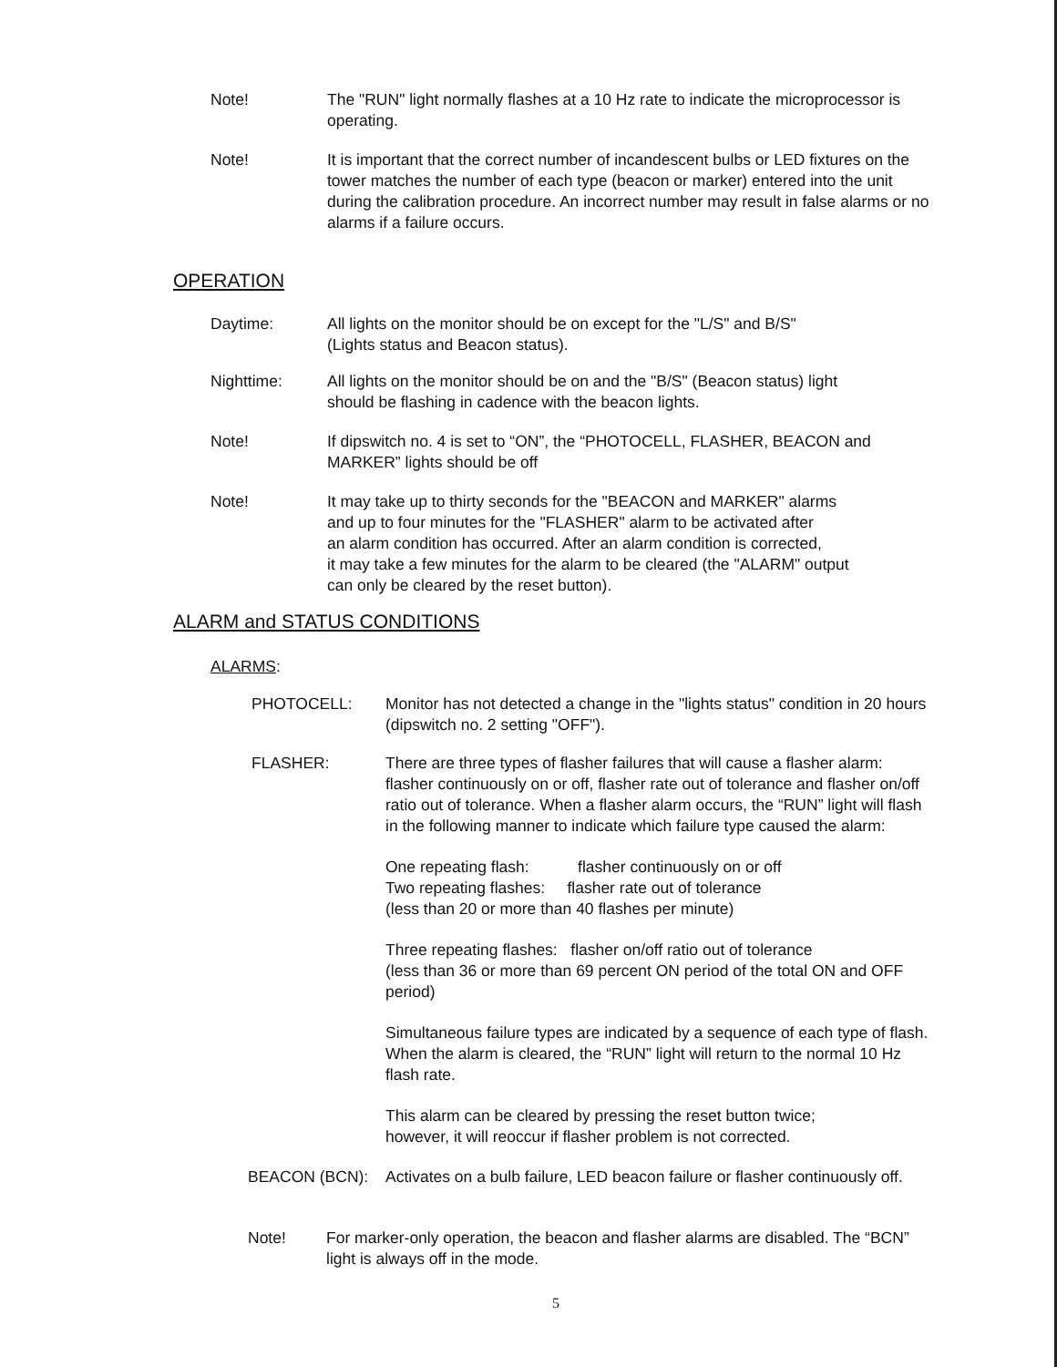Note! The "RUN" light normally flashes at a 10 Hz rate to indicate the microprocessor is operating.
Note! It is important that the correct number of incandescent bulbs or LED fixtures on the tower matches the number of each type (beacon or marker) entered into the unit during the calibration procedure. An incorrect number may result in false alarms or no alarms if a failure occurs.
OPERATION
Daytime: All lights on the monitor should be on except for the "L/S" and B/S"
(Lights status and Beacon status).
Nighttime: All lights on the monitor should be on and the "B/S" (Beacon status) light
should be flashing in cadence with the beacon lights.
Note! If dipswitch no. 4 is set to “ON”, the “PHOTOCELL, FLASHER, BEACON and MARKER” lights should be off
Note! It may take up to thirty seconds for the "BEACON and MARKER" alarms
and up to four minutes for the "FLASHER" alarm to be activated after
an alarm condition has occurred. After an alarm condition is corrected,
it may take a few minutes for the alarm to be cleared (the "ALARM" output
can only be cleared by the reset button).
ALARM and STATUS CONDITIONS
ALARMS:
PHOTOCELL: Monitor has not detected a change in the "lights status" condition in 20 hours (dipswitch no. 2 setting "OFF").
FLASHER: There are three types of flasher failures that will cause a flasher alarm: flasher continuously on or off, flasher rate out of tolerance and flasher on/off ratio out of tolerance. When a flasher alarm occurs, the “RUN” light will flash in the following manner to indicate which failure type caused the alarm:
One repeating flash: flasher continuously on or off
Two repeating flashes: flasher rate out of tolerance
(less than 20 or more than 40 flashes per minute)
Three repeating flashes: flasher on/off ratio out of tolerance
(less than 36 or more than 69 percent ON period of the total ON and OFF period)
Simultaneous failure types are indicated by a sequence of each type of flash. When the alarm is cleared, the “RUN” light will return to the normal 10 Hz flash rate.
This alarm can be cleared by pressing the reset button twice;
however, it will reoccur if flasher problem is not corrected.
BEACON (BCN): Activates on a bulb failure, LED beacon failure or flasher continuously off.
Note! For marker-only operation, the beacon and flasher alarms are disabled. The “BCN” light is always off in the mode.
5